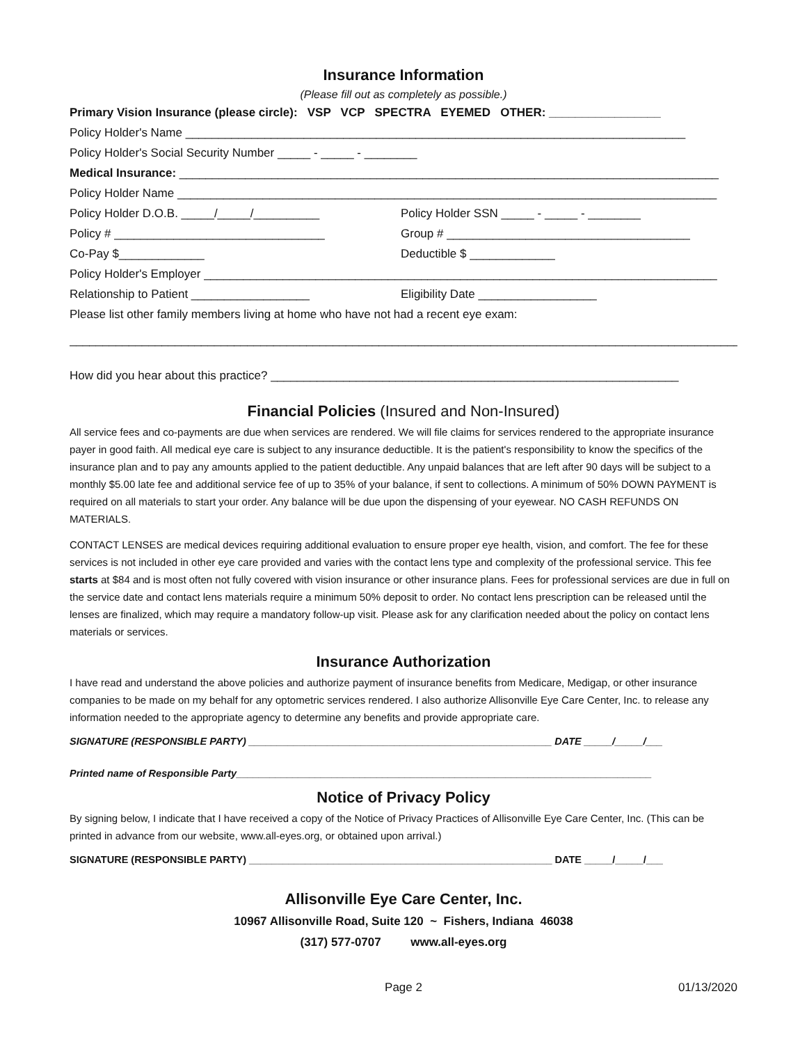Insurance Information
(Please fill out as completely as possible.)
Primary Vision Insurance (please circle): VSP VCP SPECTRA EYEMED OTHER: _________________
Policy Holder's Name ____________________________________________________________________________
Policy Holder's Social Security Number _____ - _____ - ________
Medical Insurance: __________________________________________________________________________________
Policy Holder Name __________________________________________________________________________________
Policy Holder D.O.B. _____/_____/__________ Policy Holder SSN _____ - _____ - ________
Policy # ________________________________ Group # _____________________________________
Co-Pay $_____________ Deductible $ _____________
Policy Holder's Employer ______________________________________________________________________________
Relationship to Patient __________________ Eligibility Date __________________
Please list other family members living at home who have not had a recent eye exam:
______________________________________________________________________________________________________
How did you hear about this practice? ______________________________________________________________
Financial Policies (Insured and Non-Insured)
All service fees and co-payments are due when services are rendered. We will file claims for services rendered to the appropriate insurance payer in good faith. All medical eye care is subject to any insurance deductible. It is the patient's responsibility to know the specifics of the insurance plan and to pay any amounts applied to the patient deductible. Any unpaid balances that are left after 90 days will be subject to a monthly $5.00 late fee and additional service fee of up to 35% of your balance, if sent to collections. A minimum of 50% DOWN PAYMENT is required on all materials to start your order. Any balance will be due upon the dispensing of your eyewear. NO CASH REFUNDS ON MATERIALS.
CONTACT LENSES are medical devices requiring additional evaluation to ensure proper eye health, vision, and comfort. The fee for these services is not included in other eye care provided and varies with the contact lens type and complexity of the professional service. This fee starts at $84 and is most often not fully covered with vision insurance or other insurance plans. Fees for professional services are due in full on the service date and contact lens materials require a minimum 50% deposit to order. No contact lens prescription can be released until the lenses are finalized, which may require a mandatory follow-up visit. Please ask for any clarification needed about the policy on contact lens materials or services.
Insurance Authorization
I have read and understand the above policies and authorize payment of insurance benefits from Medicare, Medigap, or other insurance companies to be made on my behalf for any optometric services rendered. I also authorize Allisonville Eye Care Center, Inc. to release any information needed to the appropriate agency to determine any benefits and provide appropriate care.
SIGNATURE (RESPONSIBLE PARTY) ______________________________________________________ DATE _____/_____/___
Printed name of Responsible Party__________________________________________________________________________
Notice of Privacy Policy
By signing below, I indicate that I have received a copy of the Notice of Privacy Practices of Allisonville Eye Care Center, Inc. (This can be printed in advance from our website, www.all-eyes.org, or obtained upon arrival.)
SIGNATURE (RESPONSIBLE PARTY) ______________________________________________________ DATE _____/_____/___
Allisonville Eye Care Center, Inc.
10967 Allisonville Road, Suite 120 ~ Fishers, Indiana 46038
(317) 577-0707 www.all-eyes.org
Page 2 01/13/2020